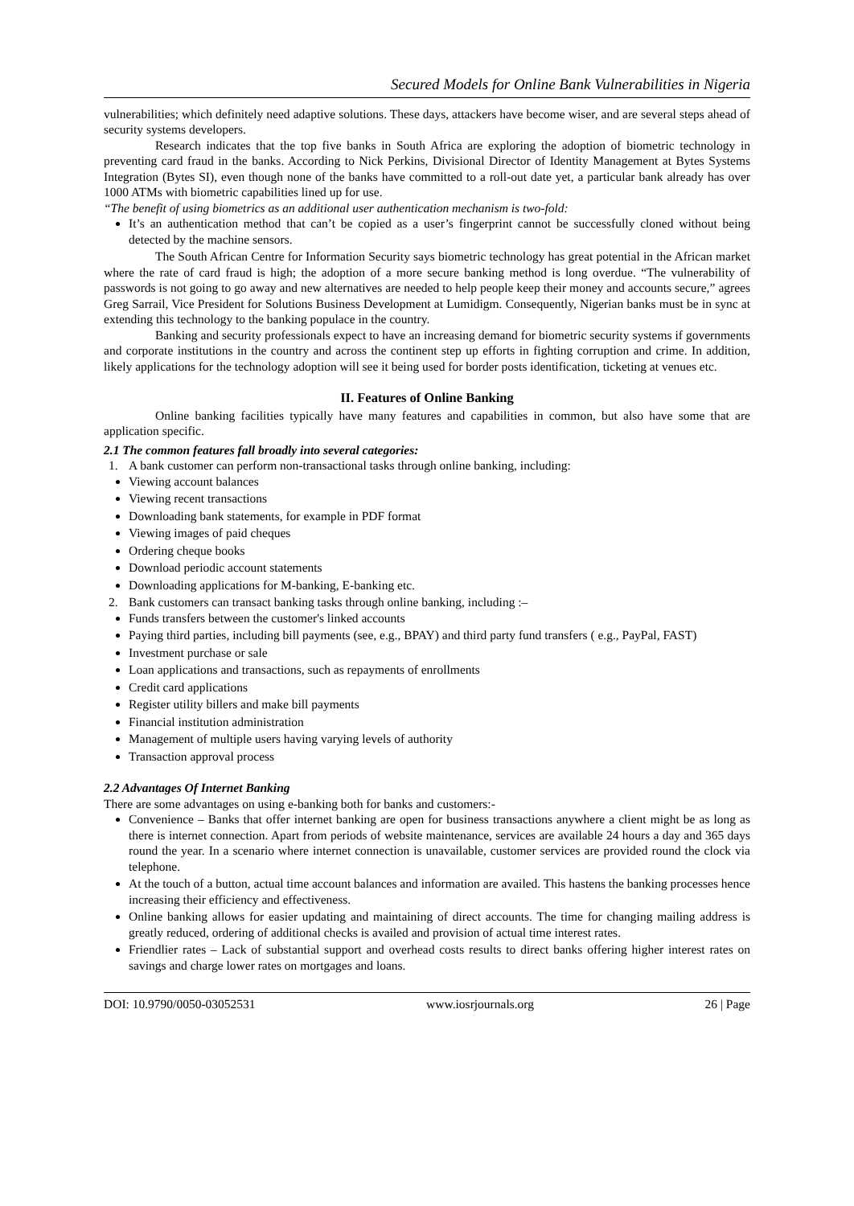Secured Models for Online Bank Vulnerabilities in Nigeria
vulnerabilities; which definitely need adaptive solutions. These days, attackers have become wiser, and are several steps ahead of security systems developers.
Research indicates that the top five banks in South Africa are exploring the adoption of biometric technology in preventing card fraud in the banks. According to Nick Perkins, Divisional Director of Identity Management at Bytes Systems Integration (Bytes SI), even though none of the banks have committed to a roll-out date yet, a particular bank already has over 1000 ATMs with biometric capabilities lined up for use.
“The benefit of using biometrics as an additional user authentication mechanism is two-fold:
It’s an authentication method that can’t be copied as a user’s fingerprint cannot be successfully cloned without being detected by the machine sensors.
The South African Centre for Information Security says biometric technology has great potential in the African market where the rate of card fraud is high; the adoption of a more secure banking method is long overdue. “The vulnerability of passwords is not going to go away and new alternatives are needed to help people keep their money and accounts secure,” agrees Greg Sarrail, Vice President for Solutions Business Development at Lumidigm. Consequently, Nigerian banks must be in sync at extending this technology to the banking populace in the country.
Banking and security professionals expect to have an increasing demand for biometric security systems if governments and corporate institutions in the country and across the continent step up efforts in fighting corruption and crime. In addition, likely applications for the technology adoption will see it being used for border posts identification, ticketing at venues etc.
II. Features of Online Banking
Online banking facilities typically have many features and capabilities in common, but also have some that are application specific.
2.1 The common features fall broadly into several categories:
1. A bank customer can perform non-transactional tasks through online banking, including:
Viewing account balances
Viewing recent transactions
Downloading bank statements, for example in PDF format
Viewing images of paid cheques
Ordering cheque books
Download periodic account statements
Downloading applications for M-banking, E-banking etc.
2. Bank customers can transact banking tasks through online banking, including :–
Funds transfers between the customer's linked accounts
Paying third parties, including bill payments (see, e.g., BPAY) and third party fund transfers ( e.g., PayPal, FAST)
Investment purchase or sale
Loan applications and transactions, such as repayments of enrollments
Credit card applications
Register utility billers and make bill payments
Financial institution administration
Management of multiple users having varying levels of authority
Transaction approval process
2.2 Advantages Of Internet Banking
There are some advantages on using e-banking both for banks and customers:-
Convenience – Banks that offer internet banking are open for business transactions anywhere a client might be as long as there is internet connection. Apart from periods of website maintenance, services are available 24 hours a day and 365 days round the year. In a scenario where internet connection is unavailable, customer services are provided round the clock via telephone.
At the touch of a button, actual time account balances and information are availed. This hastens the banking processes hence increasing their efficiency and effectiveness.
Online banking allows for easier updating and maintaining of direct accounts. The time for changing mailing address is greatly reduced, ordering of additional checks is availed and provision of actual time interest rates.
Friendlier rates – Lack of substantial support and overhead costs results to direct banks offering higher interest rates on savings and charge lower rates on mortgages and loans.
DOI: 10.9790/0050-03052531 www.iosrjournals.org 26 | Page